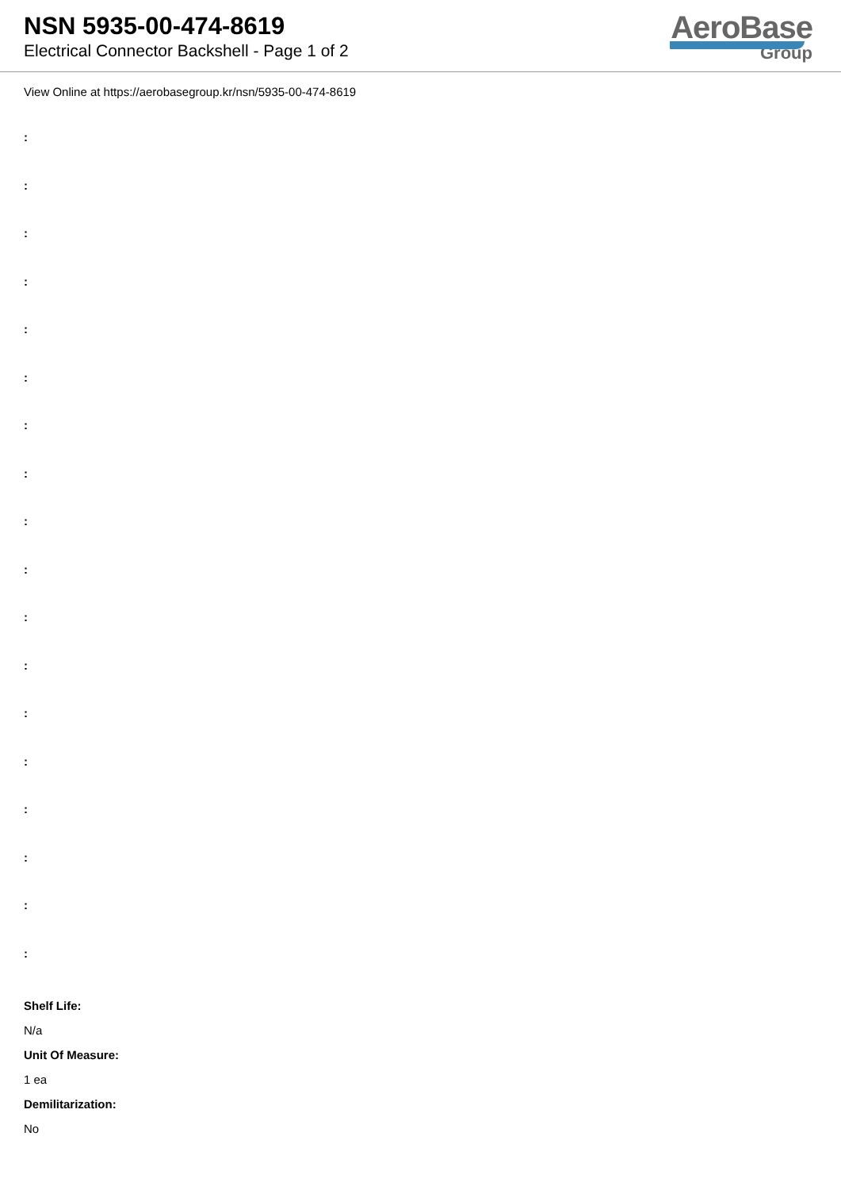NSN 5935-00-474-8619
Electrical Connector Backshell - Page 1 of 2
AeroBase
Group
View Online at https://aerobasegroup.kr/nsn/5935-00-474-8619
:
:
:
:
:
:
:
:
:
:
:
:
:
:
:
:
:
:
Shelf Life:
N/a
Unit Of Measure:
1 ea
Demilitarization:
No